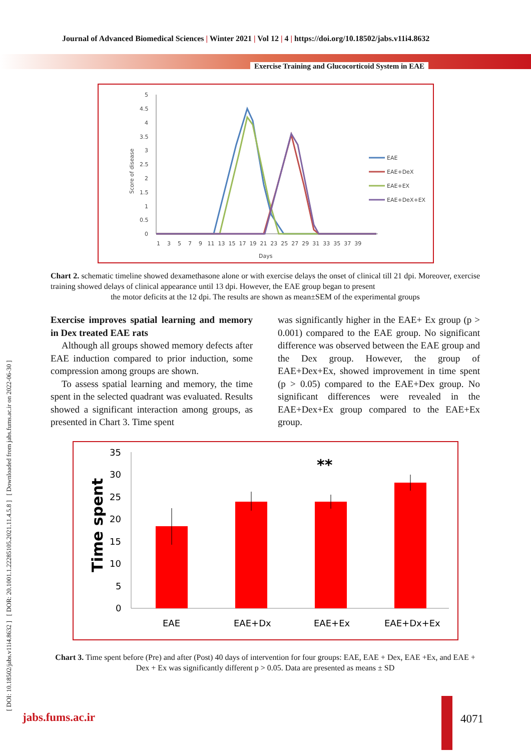Journal of Advanced Biomedical Sciences | Winter 2021 | Vol 12 | 4 | https://doi.org/10.18502/jabs.v11i4.8632
Exercise Training and Glucocorticoid System in EAE
[ DOI: 10.18502/jabs.v11i4.8632 ] [ DOR: 20.1001.1.22285105.2021.11.4.5.8 ] [ Downloaded from jabs.fums.ac.ir on 2022-06-30 ]
Score of disease
Days
5
4.5
4
3.5
3
2.5
2
1.5
1
0.5
0
1 3 5 7 9 11 13 15 17 19 21 23 25 27 29 31 33 35 37 39
EAE
EAE+DeX
EAE+EX
EAE+DeX+EX
Chart 2. schematic timeline showed dexamethasone alone or with exercise delays the onset of clinical till 21 dpi. Moreover, exercise training showed delays of clinical appearance until 13 dpi. However, the EAE group began to present
the motor deficits at the 12 dpi. The results are shown as mean±SEM of the experimental groups
Exercise improves spatial learning and memory in Dex treated EAE rats
Although all groups showed memory defects after EAE induction compared to prior induction, some compression among groups are shown.
To assess spatial learning and memory, the time spent in the selected quadrant was evaluated. Results showed a significant interaction among groups, as presented in Chart 3. Time spent
was significantly higher in the EAE+ Ex group (p > 0.001) compared to the EAE group. No significant difference was observed between the EAE group and the Dex group. However, the group of EAE+Dex+Ex, showed improvement in time spent (p > 0.05) compared to the EAE+Dex group. No significant differences were revealed in the EAE+Dex+Ex group compared to the EAE+Ex group.
Time spent
35
30
25
20
15
10
5
0
**
EAE
EAE+Dx
EAE+Ex
EAE+Dx+Ex
Chart 3. Time spent before (Pre) and after (Post) 40 days of intervention for four groups: EAE, EAE + Dex, EAE +Ex, and EAE + Dex + Ex was significantly different p > 0.05. Data are presented as means ± SD
jabs.fums.ac.ir 4071